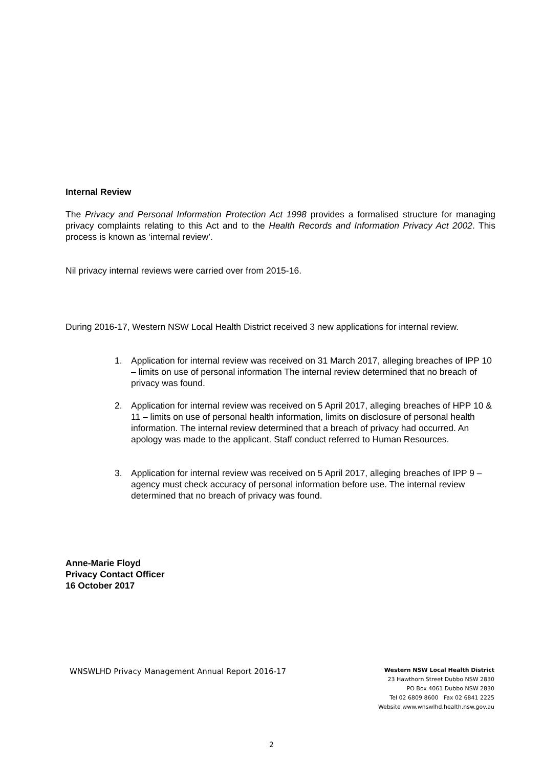Internal Review
The Privacy and Personal Information Protection Act 1998 provides a formalised structure for managing privacy complaints relating to this Act and to the Health Records and Information Privacy Act 2002. This process is known as ‘internal review’.
Nil privacy internal reviews were carried over from 2015-16.
During 2016-17, Western NSW Local Health District received 3 new applications for internal review.
1. Application for internal review was received on 31 March 2017, alleging breaches of IPP 10 – limits on use of personal information The internal review determined that no breach of privacy was found.
2. Application for internal review was received on 5 April 2017, alleging breaches of HPP 10 & 11 – limits on use of personal health information, limits on disclosure of personal health information. The internal review determined that a breach of privacy had occurred. An apology was made to the applicant. Staff conduct referred to Human Resources.
3. Application for internal review was received on 5 April 2017, alleging breaches of IPP 9 – agency must check accuracy of personal information before use. The internal review determined that no breach of privacy was found.
Anne-Marie Floyd
Privacy Contact Officer
16 October 2017
WNSWLHD Privacy Management Annual Report 2016-17
Western NSW Local Health District
23 Hawthorn Street Dubbo NSW 2830
PO Box 4061 Dubbo NSW 2830
Tel 02 6809 8600 Fax 02 6841 2225
Website www.wnswlhd.health.nsw.gov.au
2